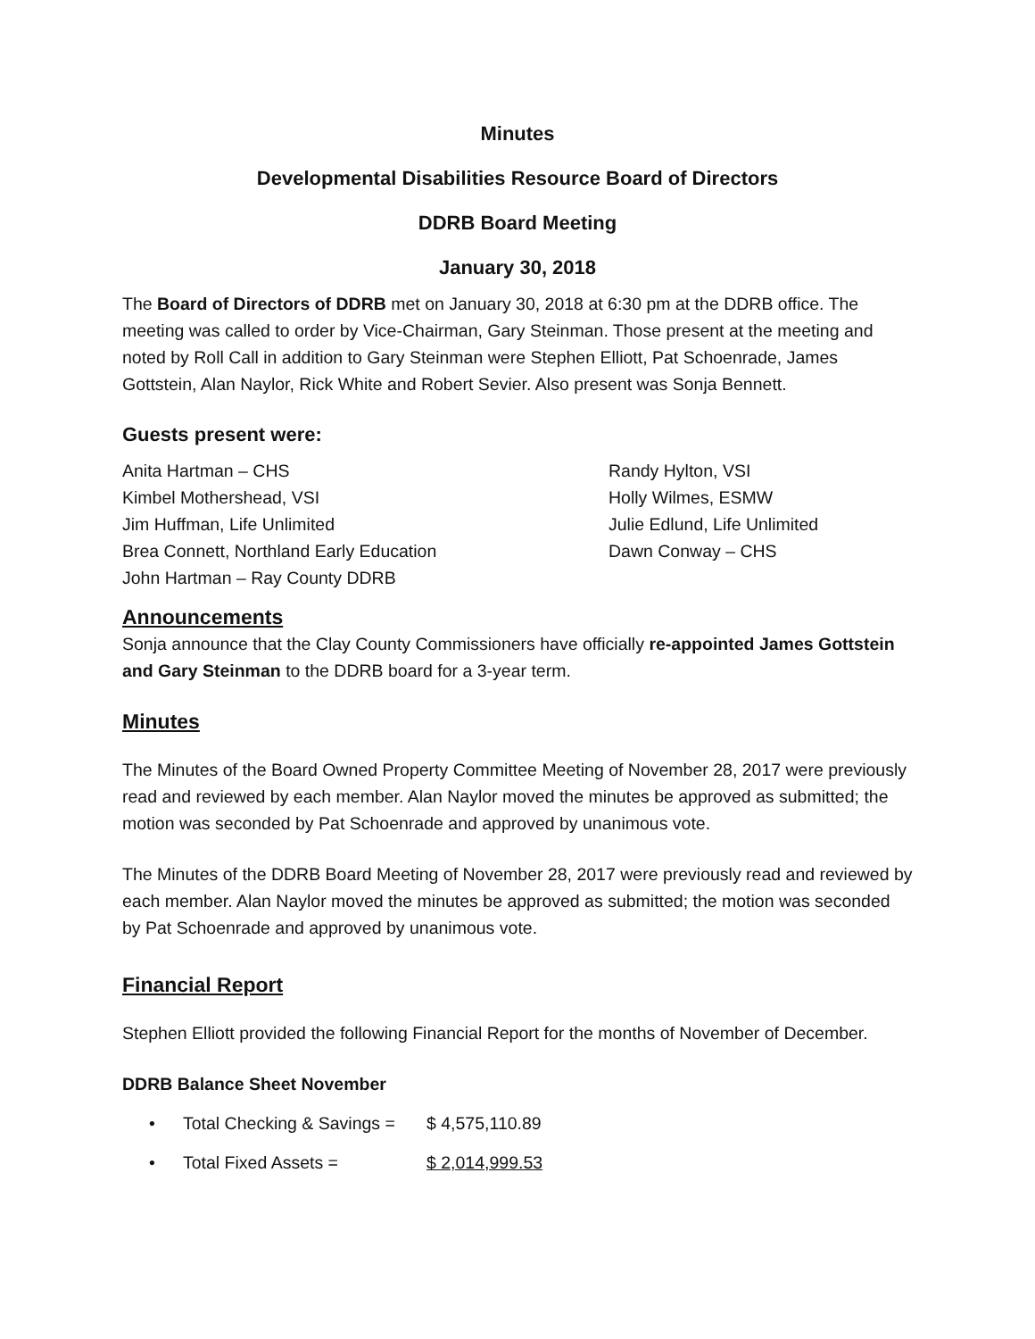Minutes
Developmental Disabilities Resource Board of Directors
DDRB Board Meeting
January 30, 2018
The Board of Directors of DDRB met on January 30, 2018 at 6:30 pm at the DDRB office. The meeting was called to order by Vice-Chairman, Gary Steinman. Those present at the meeting and noted by Roll Call in addition to Gary Steinman were Stephen Elliott, Pat Schoenrade, James Gottstein, Alan Naylor, Rick White and Robert Sevier. Also present was Sonja Bennett.
Guests present were:
Anita Hartman – CHS
Kimbel Mothershead, VSI
Jim Huffman, Life Unlimited
Brea Connett, Northland Early Education
John Hartman – Ray County DDRB
Randy Hylton, VSI
Holly Wilmes, ESMW
Julie Edlund, Life Unlimited
Dawn Conway – CHS
Announcements
Sonja announce that the Clay County Commissioners have officially re-appointed James Gottstein and Gary Steinman to the DDRB board for a 3-year term.
Minutes
The Minutes of the Board Owned Property Committee Meeting of November 28, 2017 were previously read and reviewed by each member. Alan Naylor moved the minutes be approved as submitted; the motion was seconded by Pat Schoenrade and approved by unanimous vote.
The Minutes of the DDRB Board Meeting of November 28, 2017 were previously read and reviewed by each member. Alan Naylor moved the minutes be approved as submitted; the motion was seconded by Pat Schoenrade and approved by unanimous vote.
Financial Report
Stephen Elliott provided the following Financial Report for the months of November of December.
DDRB Balance Sheet November
• Total Checking & Savings = $ 4,575,110.89
• Total Fixed Assets = $ 2,014,999.53